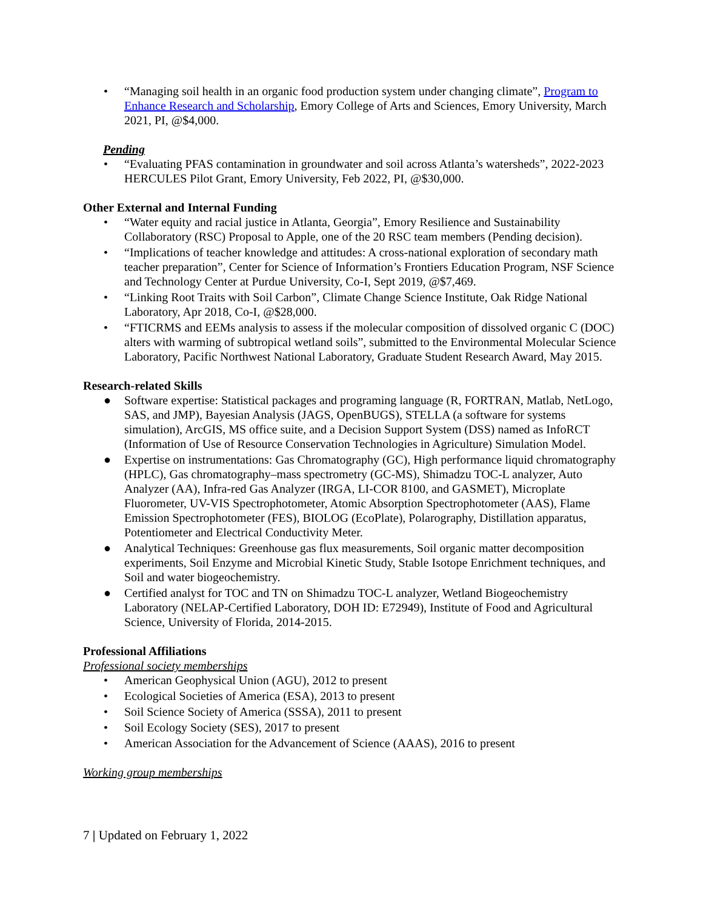• “Managing soil health in an organic food production system under changing climate”, Program to Enhance Research and Scholarship, Emory College of Arts and Sciences, Emory University, March 2021, PI, @$4,000.
Pending
• “Evaluating PFAS contamination in groundwater and soil across Atlanta’s watersheds”, 2022-2023 HERCULES Pilot Grant, Emory University, Feb 2022, PI, @$30,000.
Other External and Internal Funding
• “Water equity and racial justice in Atlanta, Georgia”, Emory Resilience and Sustainability Collaboratory (RSC) Proposal to Apple, one of the 20 RSC team members (Pending decision).
• “Implications of teacher knowledge and attitudes: A cross-national exploration of secondary math teacher preparation”, Center for Science of Information’s Frontiers Education Program, NSF Science and Technology Center at Purdue University, Co-I, Sept 2019, @$7,469.
• “Linking Root Traits with Soil Carbon”, Climate Change Science Institute, Oak Ridge National Laboratory, Apr 2018, Co-I, @$28,000.
• “FTICRMS and EEMs analysis to assess if the molecular composition of dissolved organic C (DOC) alters with warming of subtropical wetland soils”, submitted to the Environmental Molecular Science Laboratory, Pacific Northwest National Laboratory, Graduate Student Research Award, May 2015.
Research-related Skills
● Software expertise: Statistical packages and programing language (R, FORTRAN, Matlab, NetLogo, SAS, and JMP), Bayesian Analysis (JAGS, OpenBUGS), STELLA (a software for systems simulation), ArcGIS, MS office suite, and a Decision Support System (DSS) named as InfoRCT (Information of Use of Resource Conservation Technologies in Agriculture) Simulation Model.
● Expertise on instrumentations: Gas Chromatography (GC), High performance liquid chromatography (HPLC), Gas chromatography–mass spectrometry (GC-MS), Shimadzu TOC-L analyzer, Auto Analyzer (AA), Infra-red Gas Analyzer (IRGA, LI-COR 8100, and GASMET), Microplate Fluorometer, UV-VIS Spectrophotometer, Atomic Absorption Spectrophotometer (AAS), Flame Emission Spectrophotometer (FES), BIOLOG (EcoPlate), Polarography, Distillation apparatus, Potentiometer and Electrical Conductivity Meter.
● Analytical Techniques: Greenhouse gas flux measurements, Soil organic matter decomposition experiments, Soil Enzyme and Microbial Kinetic Study, Stable Isotope Enrichment techniques, and Soil and water biogeochemistry.
● Certified analyst for TOC and TN on Shimadzu TOC-L analyzer, Wetland Biogeochemistry Laboratory (NELAP-Certified Laboratory, DOH ID: E72949), Institute of Food and Agricultural Science, University of Florida, 2014-2015.
Professional Affiliations
Professional society memberships
• American Geophysical Union (AGU), 2012 to present
• Ecological Societies of America (ESA), 2013 to present
• Soil Science Society of America (SSSA), 2011 to present
• Soil Ecology Society (SES), 2017 to present
• American Association for the Advancement of Science (AAAS), 2016 to present
Working group memberships
7 | Updated on February 1, 2022